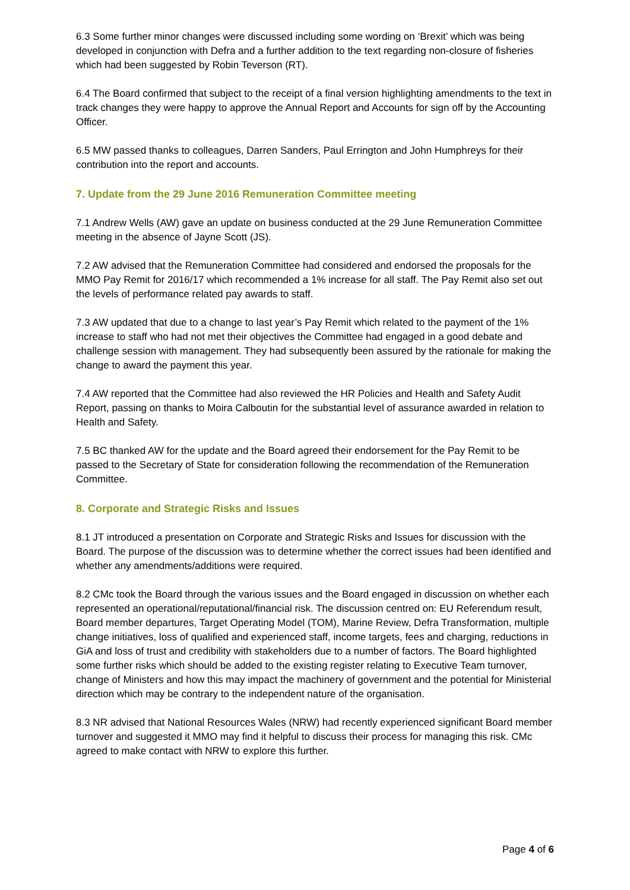6.3 Some further minor changes were discussed including some wording on ‘Brexit’ which was being developed in conjunction with Defra and a further addition to the text regarding non-closure of fisheries which had been suggested by Robin Teverson (RT).
6.4 The Board confirmed that subject to the receipt of a final version highlighting amendments to the text in track changes they were happy to approve the Annual Report and Accounts for sign off by the Accounting Officer.
6.5 MW passed thanks to colleagues, Darren Sanders, Paul Errington and John Humphreys for their contribution into the report and accounts.
7. Update from the 29 June 2016 Remuneration Committee meeting
7.1 Andrew Wells (AW) gave an update on business conducted at the 29 June Remuneration Committee meeting in the absence of Jayne Scott (JS).
7.2 AW advised that the Remuneration Committee had considered and endorsed the proposals for the MMO Pay Remit for 2016/17 which recommended a 1% increase for all staff. The Pay Remit also set out the levels of performance related pay awards to staff.
7.3 AW updated that due to a change to last year’s Pay Remit which related to the payment of the 1% increase to staff who had not met their objectives the Committee had engaged in a good debate and challenge session with management. They had subsequently been assured by the rationale for making the change to award the payment this year.
7.4 AW reported that the Committee had also reviewed the HR Policies and Health and Safety Audit Report, passing on thanks to Moira Calboutin for the substantial level of assurance awarded in relation to Health and Safety.
7.5 BC thanked AW for the update and the Board agreed their endorsement for the Pay Remit to be passed to the Secretary of State for consideration following the recommendation of the Remuneration Committee.
8. Corporate and Strategic Risks and Issues
8.1 JT introduced a presentation on Corporate and Strategic Risks and Issues for discussion with the Board. The purpose of the discussion was to determine whether the correct issues had been identified and whether any amendments/additions were required.
8.2 CMc took the Board through the various issues and the Board engaged in discussion on whether each represented an operational/reputational/financial risk. The discussion centred on: EU Referendum result, Board member departures, Target Operating Model (TOM), Marine Review, Defra Transformation, multiple change initiatives, loss of qualified and experienced staff, income targets, fees and charging, reductions in GiA and loss of trust and credibility with stakeholders due to a number of factors. The Board highlighted some further risks which should be added to the existing register relating to Executive Team turnover, change of Ministers and how this may impact the machinery of government and the potential for Ministerial direction which may be contrary to the independent nature of the organisation.
8.3 NR advised that National Resources Wales (NRW) had recently experienced significant Board member turnover and suggested it MMO may find it helpful to discuss their process for managing this risk. CMc agreed to make contact with NRW to explore this further.
Page 4 of 6